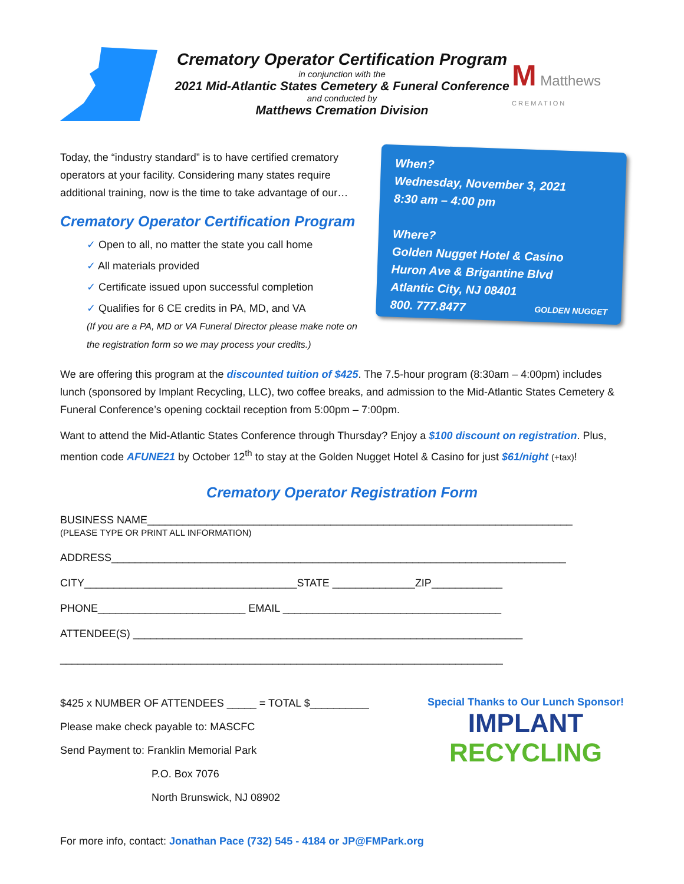Crematory Operator Certification Program
in conjunction with the
2021 Mid-Atlantic States Cemetery & Funeral Conference
and conducted by
Matthews Cremation Division
M Matthews
CREMATION
Today, the “industry standard” is to have certified crematory operators at your facility. Considering many states require additional training, now is the time to take advantage of our…
Crematory Operator Certification Program
✓ Open to all, no matter the state you call home
✓ All materials provided
✓ Certificate issued upon successful completion
✓ Qualifies for 6 CE credits in PA, MD, and VA
(If you are a PA, MD or VA Funeral Director please make note on the registration form so we may process your credits.)
When?
Wednesday, November 3, 2021
8:30 am – 4:00 pm
Where?
Golden Nugget Hotel & Casino
Huron Ave & Brigantine Blvd
Atlantic City, NJ 08401
800. 777.8477 GOLDEN NUGGET
We are offering this program at the discounted tuition of $425. The 7.5-hour program (8:30am – 4:00pm) includes lunch (sponsored by Implant Recycling, LLC), two coffee breaks, and admission to the Mid-Atlantic States Cemetery & Funeral Conference’s opening cocktail reception from 5:00pm – 7:00pm.
Want to attend the Mid-Atlantic States Conference through Thursday? Enjoy a $100 discount on registration. Plus, mention code AFUNE21 by October 12<sup>th</sup> to stay at the Golden Nugget Hotel & Casino for just $61/night (+tax)!
Crematory Operator Registration Form
BUSINESS NAME________________________________________________________________________
(PLEASE TYPE OR PRINT ALL INFORMATION)
ADDRESS_____________________________________________________________________________
CITY____________________________________STATE ______________ZIP____________
PHONE_________________________ EMAIL _____________________________________
ATTENDEE(S) __________________________________________________________________
___________________________________________________________________________
$425 x NUMBER OF ATTENDEES _____ = TOTAL $__________
Please make check payable to: MASCFC
Send Payment to: Franklin Memorial Park
P.O. Box 7076
North Brunswick, NJ 08902
Special Thanks to Our Lunch Sponsor!
IMPLANT
RECYCLING
For more info, contact: Jonathan Pace (732) 545 - 4184 or JP@FMPark.org